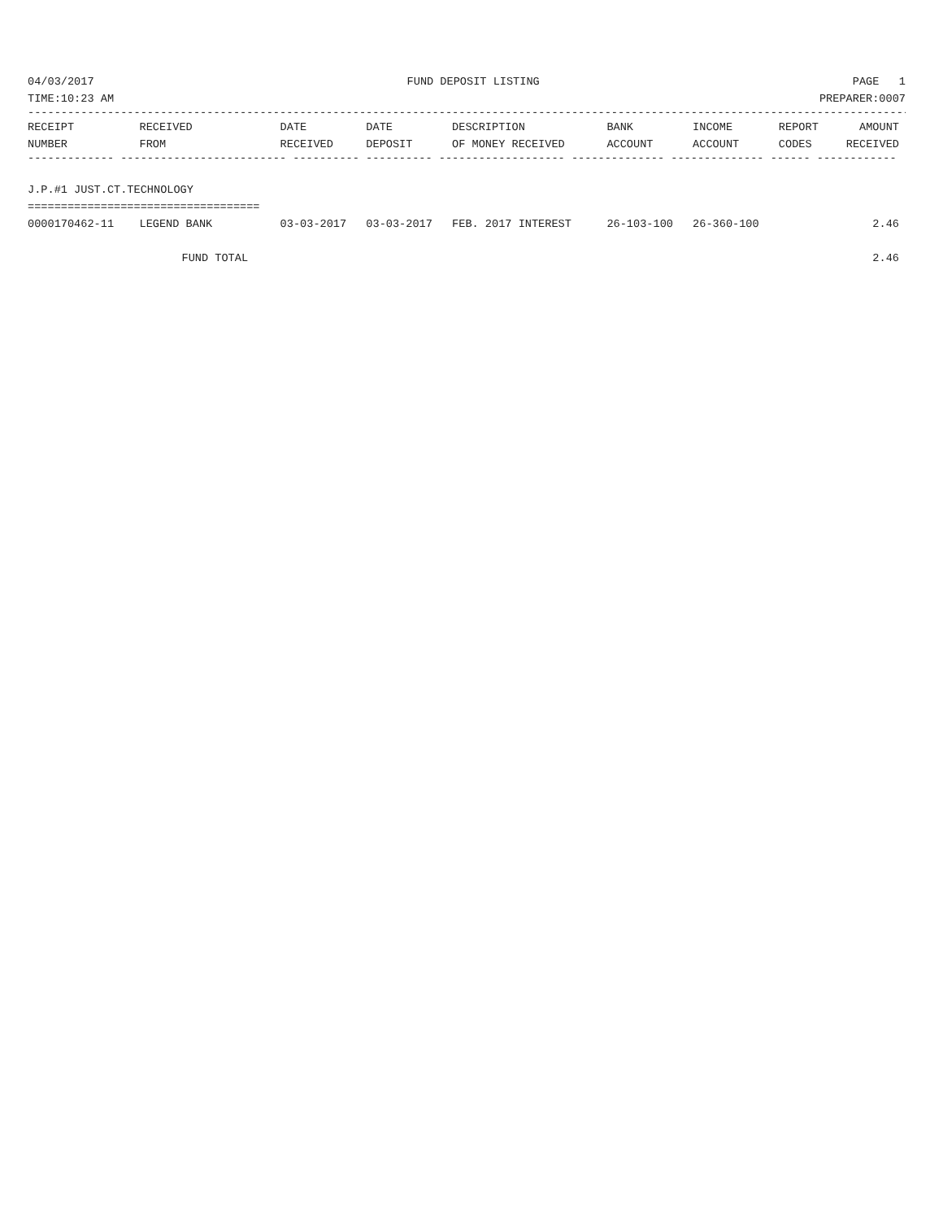04/03/2017 FUND DEPOSIT LISTING PAGE 1
TIME:10:23 AM PREPARER:0007
--------------------------------------------------------------------------------------------------------------------------------------
| RECEIPT | RECEIVED | DATE | DATE | DESCRIPTION | BANK | INCOME | REPORT | AMOUNT |
| --- | --- | --- | --- | --- | --- | --- | --- | --- |
| NUMBER | FROM | RECEIVED | DEPOSIT | OF MONEY RECEIVED | ACCOUNT | ACCOUNT | CODES | RECEIVED |
| ------------- ------------------------- ---------- ---------- ------------------- -------------- -------------- ------ ------------ | | | | | | | | |
| J.P.#1 JUST.CT.TECHNOLOGY | | | | | | | | |
| =================================== | | | | | | | | |
| 0000170462-11 | LEGEND BANK | 03-03-2017 | 03-03-2017 | FEB. 2017 INTEREST | 26-103-100 | 26-360-100 | | 2.46 |
| | FUND TOTAL | | | | | | | 2.46 |